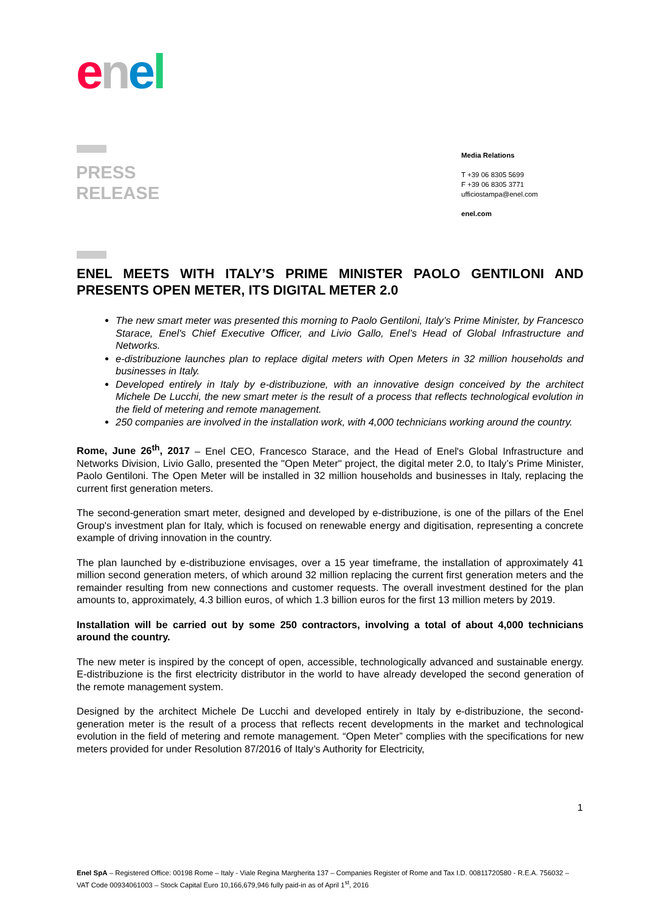enel
PRESS
RELEASE
Media Relations
T +39 06 8305 5699
F +39 06 8305 3771
ufficiostampa@enel.com
enel.com
ENEL MEETS WITH ITALY’S PRIME MINISTER PAOLO GENTILONI AND PRESENTS OPEN METER, ITS DIGITAL METER 2.0
The new smart meter was presented this morning to Paolo Gentiloni, Italy’s Prime Minister, by Francesco Starace, Enel's Chief Executive Officer, and Livio Gallo, Enel’s Head of Global Infrastructure and Networks.
e-distribuzione launches plan to replace digital meters with Open Meters in 32 million households and businesses in Italy.
Developed entirely in Italy by e-distribuzione, with an innovative design conceived by the architect Michele De Lucchi, the new smart meter is the result of a process that reflects technological evolution in the field of metering and remote management.
250 companies are involved in the installation work, with 4,000 technicians working around the country.
Rome, June 26<sup>th</sup>, 2017 – Enel CEO, Francesco Starace, and the Head of Enel's Global Infrastructure and Networks Division, Livio Gallo, presented the "Open Meter" project, the digital meter 2.0, to Italy’s Prime Minister, Paolo Gentiloni. The Open Meter will be installed in 32 million households and businesses in Italy, replacing the current first generation meters.
The second-generation smart meter, designed and developed by e-distribuzione, is one of the pillars of the Enel Group's investment plan for Italy, which is focused on renewable energy and digitisation, representing a concrete example of driving innovation in the country.
The plan launched by e-distribuzione envisages, over a 15 year timeframe, the installation of approximately 41 million second generation meters, of which around 32 million replacing the current first generation meters and the remainder resulting from new connections and customer requests. The overall investment destined for the plan amounts to, approximately, 4.3 billion euros, of which 1.3 billion euros for the first 13 million meters by 2019.
Installation will be carried out by some 250 contractors, involving a total of about 4,000 technicians around the country.
The new meter is inspired by the concept of open, accessible, technologically advanced and sustainable energy. E-distribuzione is the first electricity distributor in the world to have already developed the second generation of the remote management system.
Designed by the architect Michele De Lucchi and developed entirely in Italy by e-distribuzione, the second-generation meter is the result of a process that reflects recent developments in the market and technological evolution in the field of metering and remote management. “Open Meter” complies with the specifications for new meters provided for under Resolution 87/2016 of Italy’s Authority for Electricity,
1
Enel SpA – Registered Office: 00198 Rome – Italy - Viale Regina Margherita 137 – Companies Register of Rome and Tax I.D. 00811720580 - R.E.A. 756032 – VAT Code 00934061003 – Stock Capital Euro 10,166,679,946 fully paid-in as of April 1<sup>st</sup>, 2016